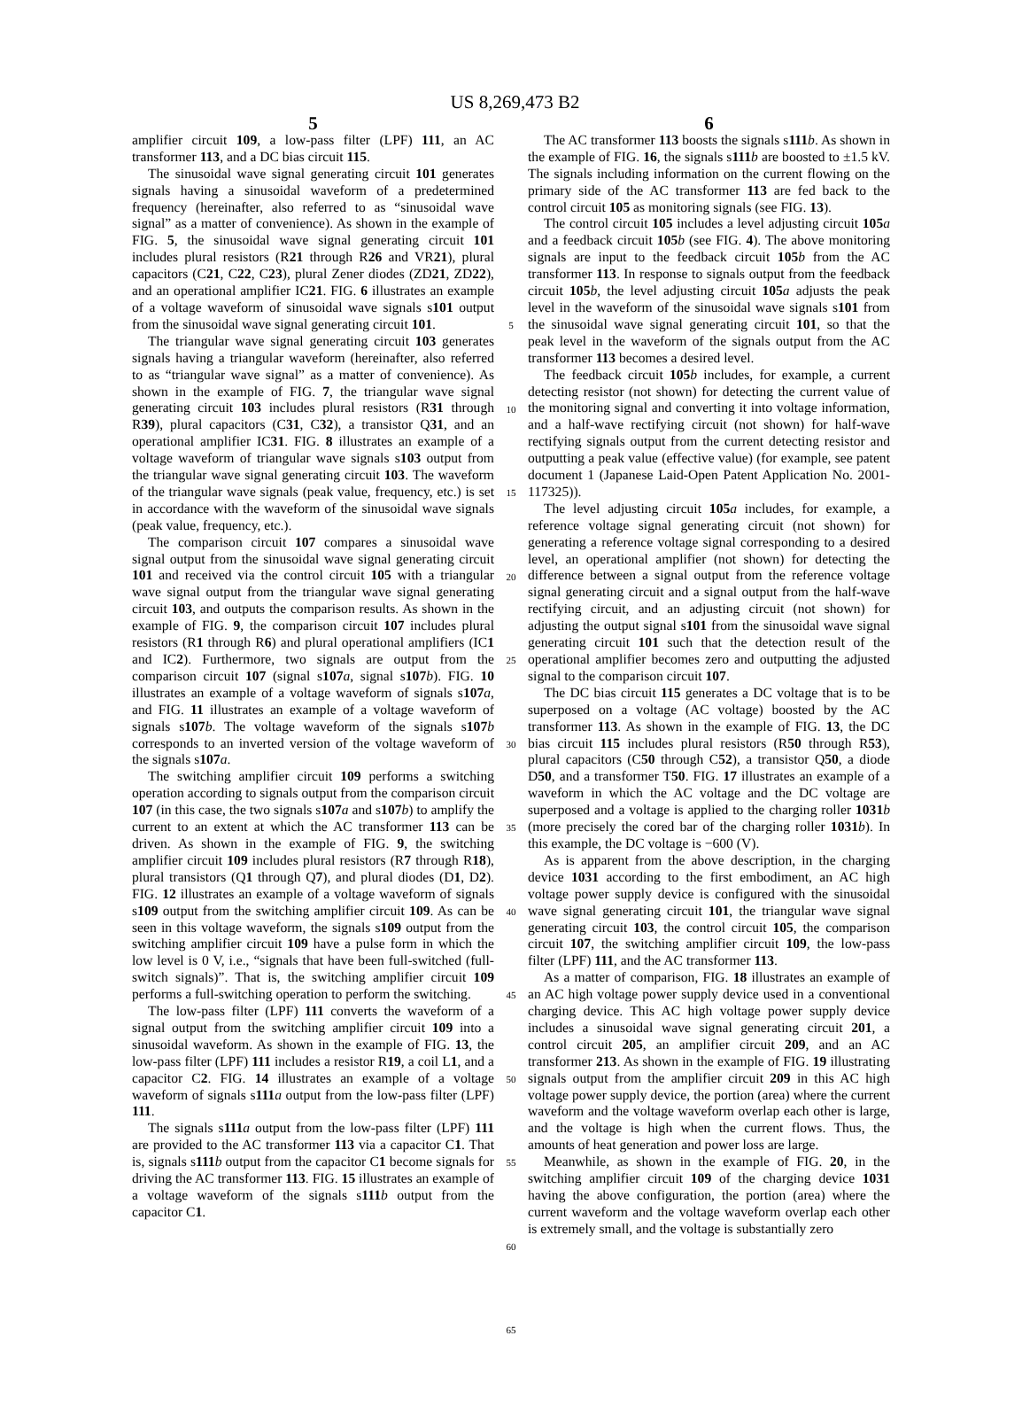US 8,269,473 B2
5
amplifier circuit 109, a low-pass filter (LPF) 111, an AC transformer 113, and a DC bias circuit 115.
The sinusoidal wave signal generating circuit 101 generates signals having a sinusoidal waveform of a predetermined frequency (hereinafter, also referred to as “sinusoidal wave signal” as a matter of convenience). As shown in the example of FIG. 5, the sinusoidal wave signal generating circuit 101 includes plural resistors (R21 through R26 and VR21), plural capacitors (C21, C22, C23), plural Zener diodes (ZD21, ZD22), and an operational amplifier IC21. FIG. 6 illustrates an example of a voltage waveform of sinusoidal wave signals s101 output from the sinusoidal wave signal generating circuit 101.
The triangular wave signal generating circuit 103 generates signals having a triangular waveform (hereinafter, also referred to as “triangular wave signal” as a matter of convenience). As shown in the example of FIG. 7, the triangular wave signal generating circuit 103 includes plural resistors (R31 through R39), plural capacitors (C31, C32), a transistor Q31, and an operational amplifier IC31. FIG. 8 illustrates an example of a voltage waveform of triangular wave signals s103 output from the triangular wave signal generating circuit 103. The waveform of the triangular wave signals (peak value, frequency, etc.) is set in accordance with the waveform of the sinusoidal wave signals (peak value, frequency, etc.).
The comparison circuit 107 compares a sinusoidal wave signal output from the sinusoidal wave signal generating circuit 101 and received via the control circuit 105 with a triangular wave signal output from the triangular wave signal generating circuit 103, and outputs the comparison results. As shown in the example of FIG. 9, the comparison circuit 107 includes plural resistors (R1 through R6) and plural operational amplifiers (IC1 and IC2). Furthermore, two signals are output from the comparison circuit 107 (signal s107 a, signal s107 b). FIG. 10 illustrates an example of a voltage waveform of signals s107 a, and FIG. 11 illustrates an example of a voltage waveform of signals s107 b. The voltage waveform of the signals s107 b corresponds to an inverted version of the voltage waveform of the signals s107 a.
The switching amplifier circuit 109 performs a switching operation according to signals output from the comparison circuit 107 (in this case, the two signals s107 a and s107 b) to amplify the current to an extent at which the AC transformer 113 can be driven. As shown in the example of FIG. 9, the switching amplifier circuit 109 includes plural resistors (R7 through R18), plural transistors (Q1 through Q7), and plural diodes (D1, D2). FIG. 12 illustrates an example of a voltage waveform of signals s109 output from the switching amplifier circuit 109. As can be seen in this voltage waveform, the signals s109 output from the switching amplifier circuit 109 have a pulse form in which the low level is 0 V, i.e., “signals that have been full-switched (full-switch signals)”. That is, the switching amplifier circuit 109 performs a full-switching operation to perform the switching.
The low-pass filter (LPF) 111 converts the waveform of a signal output from the switching amplifier circuit 109 into a sinusoidal waveform. As shown in the example of FIG. 13, the low-pass filter (LPF) 111 includes a resistor R19, a coil L1, and a capacitor C2. FIG. 14 illustrates an example of a voltage waveform of signals s111 a output from the low-pass filter (LPF) 111.
The signals s111 a output from the low-pass filter (LPF) 111 are provided to the AC transformer 113 via a capacitor C1. That is, signals s111 b output from the capacitor C1 become signals for driving the AC transformer 113. FIG. 15 illustrates an example of a voltage waveform of the signals s111 b output from the capacitor C1.
5
10
15
20
25
30
35
40
45
50
55
60
65
6
The AC transformer 113 boosts the signals s111 b. As shown in the example of FIG. 16, the signals s111 b are boosted to ±1.5 kV. The signals including information on the current flowing on the primary side of the AC transformer 113 are fed back to the control circuit 105 as monitoring signals (see FIG. 13).
The control circuit 105 includes a level adjusting circuit 105 a and a feedback circuit 105 b (see FIG. 4). The above monitoring signals are input to the feedback circuit 105 b from the AC transformer 113. In response to signals output from the feedback circuit 105 b, the level adjusting circuit 105 a adjusts the peak level in the waveform of the sinusoidal wave signals s101 from the sinusoidal wave signal generating circuit 101, so that the peak level in the waveform of the signals output from the AC transformer 113 becomes a desired level.
The feedback circuit 105 b includes, for example, a current detecting resistor (not shown) for detecting the current value of the monitoring signal and converting it into voltage information, and a half-wave rectifying circuit (not shown) for half-wave rectifying signals output from the current detecting resistor and outputting a peak value (effective value) (for example, see patent document 1 (Japanese Laid-Open Patent Application No. 2001-117325)).
The level adjusting circuit 105 a includes, for example, a reference voltage signal generating circuit (not shown) for generating a reference voltage signal corresponding to a desired level, an operational amplifier (not shown) for detecting the difference between a signal output from the reference voltage signal generating circuit and a signal output from the half-wave rectifying circuit, and an adjusting circuit (not shown) for adjusting the output signal s101 from the sinusoidal wave signal generating circuit 101 such that the detection result of the operational amplifier becomes zero and outputting the adjusted signal to the comparison circuit 107.
The DC bias circuit 115 generates a DC voltage that is to be superposed on a voltage (AC voltage) boosted by the AC transformer 113. As shown in the example of FIG. 13, the DC bias circuit 115 includes plural resistors (R50 through R53), plural capacitors (C50 through C52), a transistor Q50, a diode D50, and a transformer T50. FIG. 17 illustrates an example of a waveform in which the AC voltage and the DC voltage are superposed and a voltage is applied to the charging roller 1031 b (more precisely the cored bar of the charging roller 1031 b). In this example, the DC voltage is −600 (V).
As is apparent from the above description, in the charging device 1031 according to the first embodiment, an AC high voltage power supply device is configured with the sinusoidal wave signal generating circuit 101, the triangular wave signal generating circuit 103, the control circuit 105, the comparison circuit 107, the switching amplifier circuit 109, the low-pass filter (LPF) 111, and the AC transformer 113.
As a matter of comparison, FIG. 18 illustrates an example of an AC high voltage power supply device used in a conventional charging device. This AC high voltage power supply device includes a sinusoidal wave signal generating circuit 201, a control circuit 205, an amplifier circuit 209, and an AC transformer 213. As shown in the example of FIG. 19 illustrating signals output from the amplifier circuit 209 in this AC high voltage power supply device, the portion (area) where the current waveform and the voltage waveform overlap each other is large, and the voltage is high when the current flows. Thus, the amounts of heat generation and power loss are large.
Meanwhile, as shown in the example of FIG. 20, in the switching amplifier circuit 109 of the charging device 1031 having the above configuration, the portion (area) where the current waveform and the voltage waveform overlap each other is extremely small, and the voltage is substantially zero